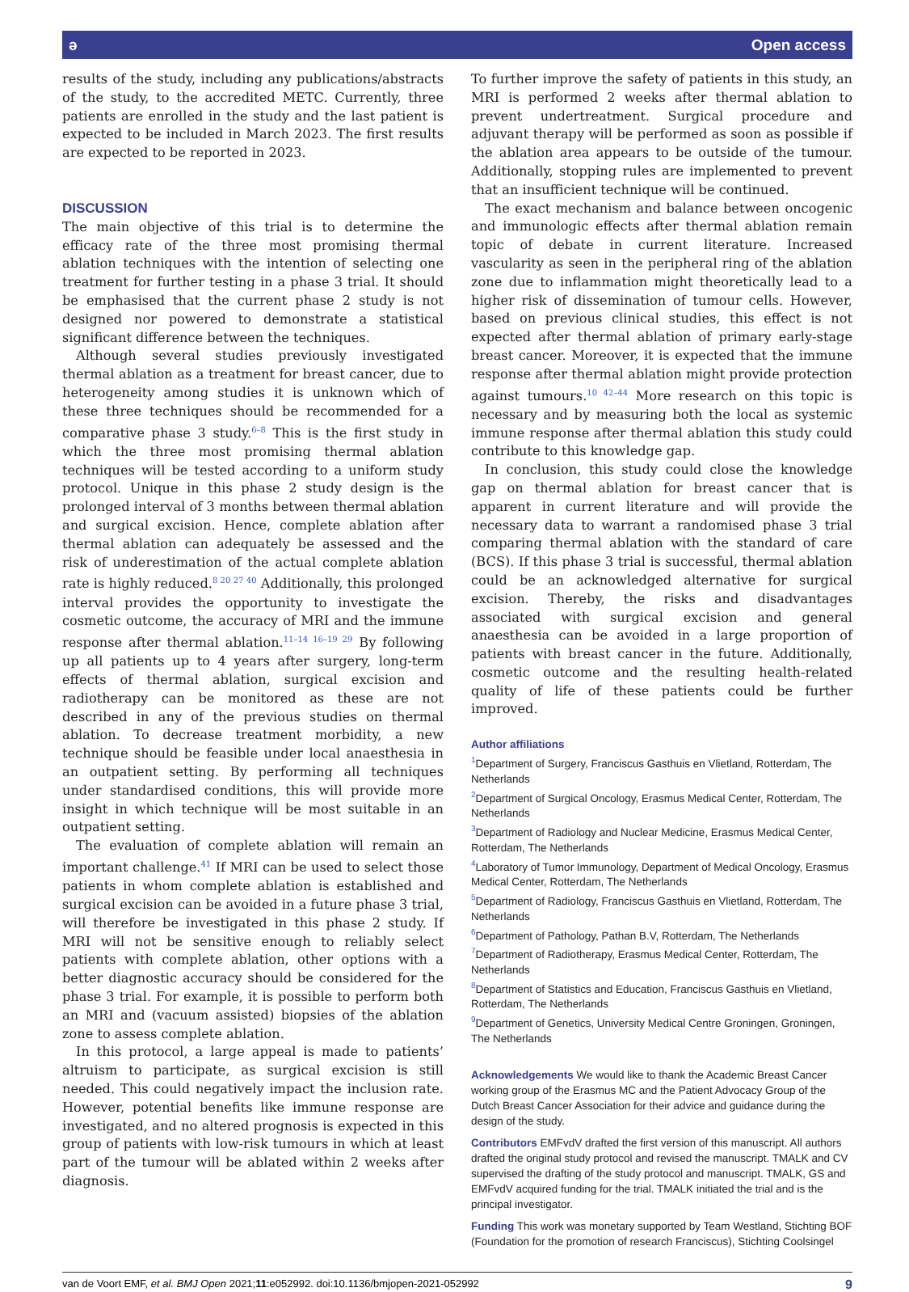ə Open access
results of the study, including any publications/abstracts of the study, to the accredited METC. Currently, three patients are enrolled in the study and the last patient is expected to be included in March 2023. The first results are expected to be reported in 2023.
DISCUSSION
The main objective of this trial is to determine the efficacy rate of the three most promising thermal ablation techniques with the intention of selecting one treatment for further testing in a phase 3 trial. It should be emphasised that the current phase 2 study is not designed nor powered to demonstrate a statistical significant difference between the techniques.
Although several studies previously investigated thermal ablation as a treatment for breast cancer, due to heterogeneity among studies it is unknown which of these three techniques should be recommended for a comparative phase 3 study.<sup>6–8</sup> This is the first study in which the three most promising thermal ablation techniques will be tested according to a uniform study protocol. Unique in this phase 2 study design is the prolonged interval of 3 months between thermal ablation and surgical excision. Hence, complete ablation after thermal ablation can adequately be assessed and the risk of underestimation of the actual complete ablation rate is highly reduced.<sup>8 20 27 40</sup> Additionally, this prolonged interval provides the opportunity to investigate the cosmetic outcome, the accuracy of MRI and the immune response after thermal ablation.<sup>11–14 16–19 29</sup> By following up all patients up to 4 years after surgery, long-term effects of thermal ablation, surgical excision and radiotherapy can be monitored as these are not described in any of the previous studies on thermal ablation. To decrease treatment morbidity, a new technique should be feasible under local anaesthesia in an outpatient setting. By performing all techniques under standardised conditions, this will provide more insight in which technique will be most suitable in an outpatient setting.
The evaluation of complete ablation will remain an important challenge.<sup>41</sup> If MRI can be used to select those patients in whom complete ablation is established and surgical excision can be avoided in a future phase 3 trial, will therefore be investigated in this phase 2 study. If MRI will not be sensitive enough to reliably select patients with complete ablation, other options with a better diagnostic accuracy should be considered for the phase 3 trial. For example, it is possible to perform both an MRI and (vacuum assisted) biopsies of the ablation zone to assess complete ablation.
In this protocol, a large appeal is made to patients’ altruism to participate, as surgical excision is still needed. This could negatively impact the inclusion rate. However, potential benefits like immune response are investigated, and no altered prognosis is expected in this group of patients with low-risk tumours in which at least part of the tumour will be ablated within 2 weeks after diagnosis.
To further improve the safety of patients in this study, an MRI is performed 2 weeks after thermal ablation to prevent undertreatment. Surgical procedure and adjuvant therapy will be performed as soon as possible if the ablation area appears to be outside of the tumour. Additionally, stopping rules are implemented to prevent that an insufficient technique will be continued.
The exact mechanism and balance between oncogenic and immunologic effects after thermal ablation remain topic of debate in current literature. Increased vascularity as seen in the peripheral ring of the ablation zone due to inflammation might theoretically lead to a higher risk of dissemination of tumour cells. However, based on previous clinical studies, this effect is not expected after thermal ablation of primary early-stage breast cancer. Moreover, it is expected that the immune response after thermal ablation might provide protection against tumours.<sup>10 42–44</sup> More research on this topic is necessary and by measuring both the local as systemic immune response after thermal ablation this study could contribute to this knowledge gap.
In conclusion, this study could close the knowledge gap on thermal ablation for breast cancer that is apparent in current literature and will provide the necessary data to warrant a randomised phase 3 trial comparing thermal ablation with the standard of care (BCS). If this phase 3 trial is successful, thermal ablation could be an acknowledged alternative for surgical excision. Thereby, the risks and disadvantages associated with surgical excision and general anaesthesia can be avoided in a large proportion of patients with breast cancer in the future. Additionally, cosmetic outcome and the resulting health-related quality of life of these patients could be further improved.
Author affiliations
<sup>1</sup> Department of Surgery, Franciscus Gasthuis en Vlietland, Rotterdam, The Netherlands
<sup>2</sup> Department of Surgical Oncology, Erasmus Medical Center, Rotterdam, The Netherlands
<sup>3</sup> Department of Radiology and Nuclear Medicine, Erasmus Medical Center, Rotterdam, The Netherlands
<sup>4</sup> Laboratory of Tumor Immunology, Department of Medical Oncology, Erasmus Medical Center, Rotterdam, The Netherlands
<sup>5</sup> Department of Radiology, Franciscus Gasthuis en Vlietland, Rotterdam, The Netherlands
<sup>6</sup> Department of Pathology, Pathan B.V, Rotterdam, The Netherlands
<sup>7</sup> Department of Radiotherapy, Erasmus Medical Center, Rotterdam, The Netherlands
<sup>8</sup> Department of Statistics and Education, Franciscus Gasthuis en Vlietland, Rotterdam, The Netherlands
<sup>9</sup> Department of Genetics, University Medical Centre Groningen, Groningen, The Netherlands
Acknowledgements We would like to thank the Academic Breast Cancer working group of the Erasmus MC and the Patient Advocacy Group of the Dutch Breast Cancer Association for their advice and guidance during the design of the study.
Contributors EMFvdV drafted the first version of this manuscript. All authors drafted the original study protocol and revised the manuscript. TMALK and CV supervised the drafting of the study protocol and manuscript. TMALK, GS and EMFvdV acquired funding for the trial. TMALK initiated the trial and is the principal investigator.
Funding This work was monetary supported by Team Westland, Stichting BOF (Foundation for the promotion of research Franciscus), Stichting Coolsingel
van de Voort EMF, et al. BMJ Open 2021;11:e052992. doi:10.1136/bmjopen-2021-052992 9